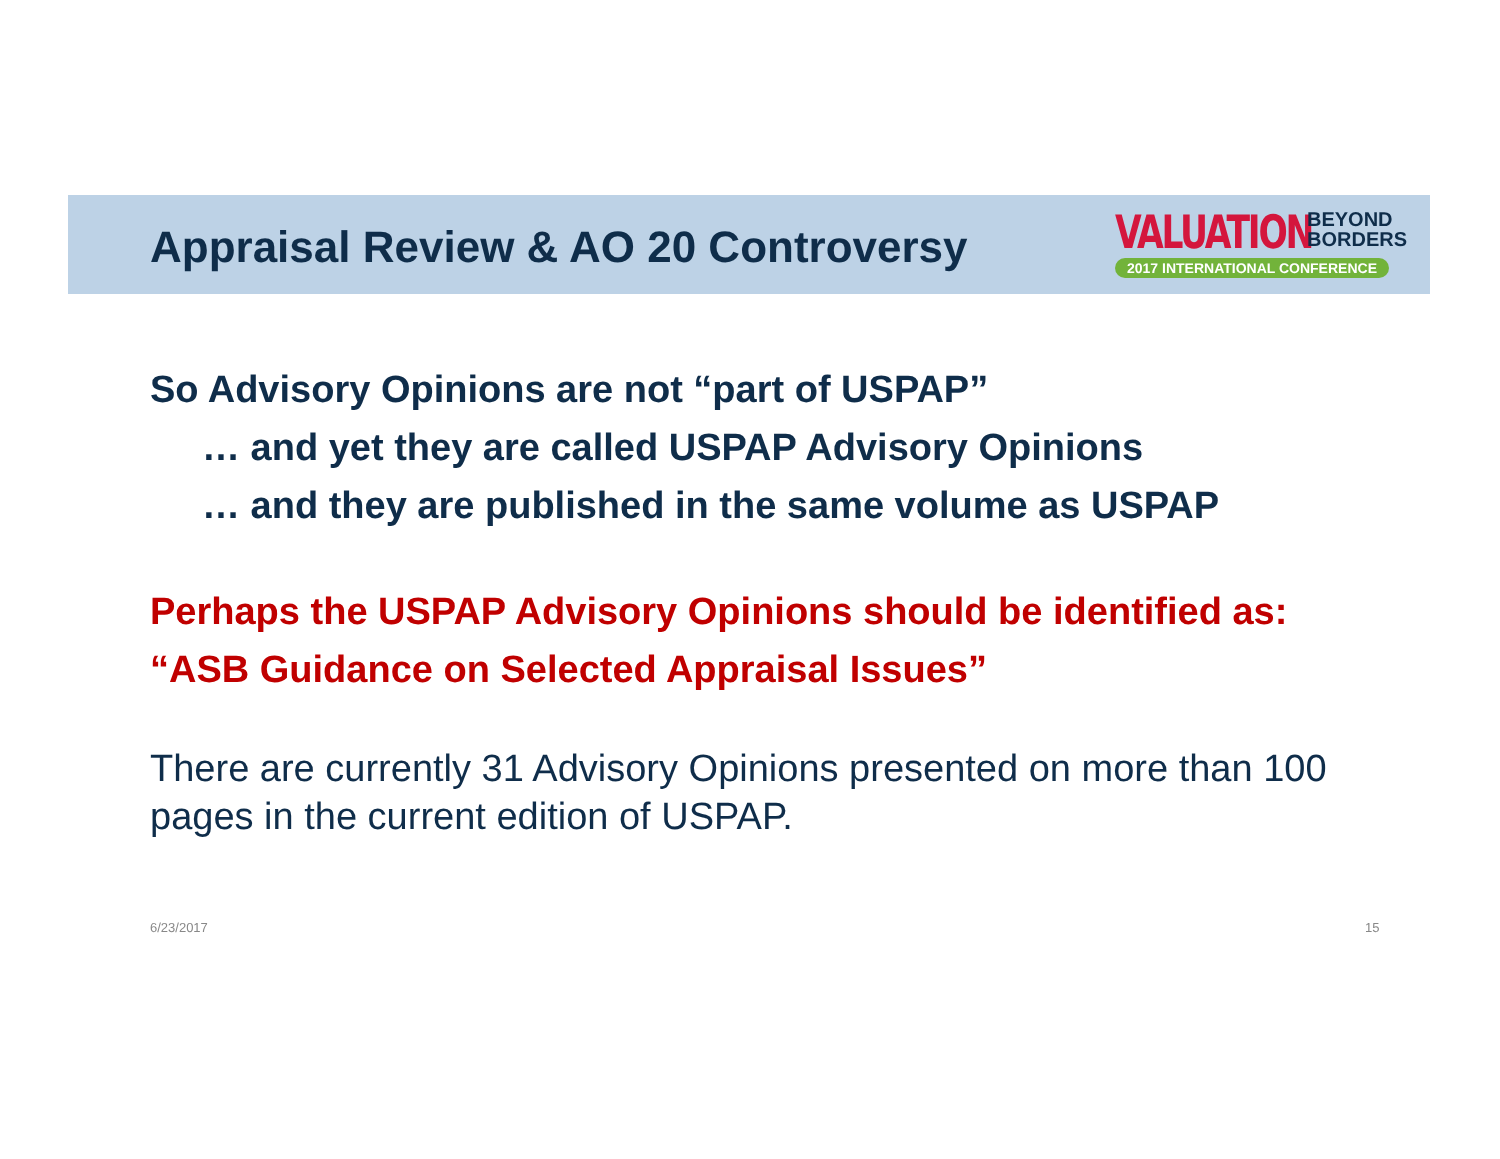Appraisal Review & AO 20 Controversy
VALUATION
BEYOND
BORDERS
2017 INTERNATIONAL CONFERENCE
So Advisory Opinions are not “part of USPAP”
… and yet they are called USPAP Advisory Opinions
… and they are published in the same volume as USPAP
Perhaps the USPAP Advisory Opinions should be identified as:
“ASB Guidance on Selected Appraisal Issues”
There are currently 31 Advisory Opinions presented on more than 100 pages in the current edition of USPAP.
6/23/2017 15